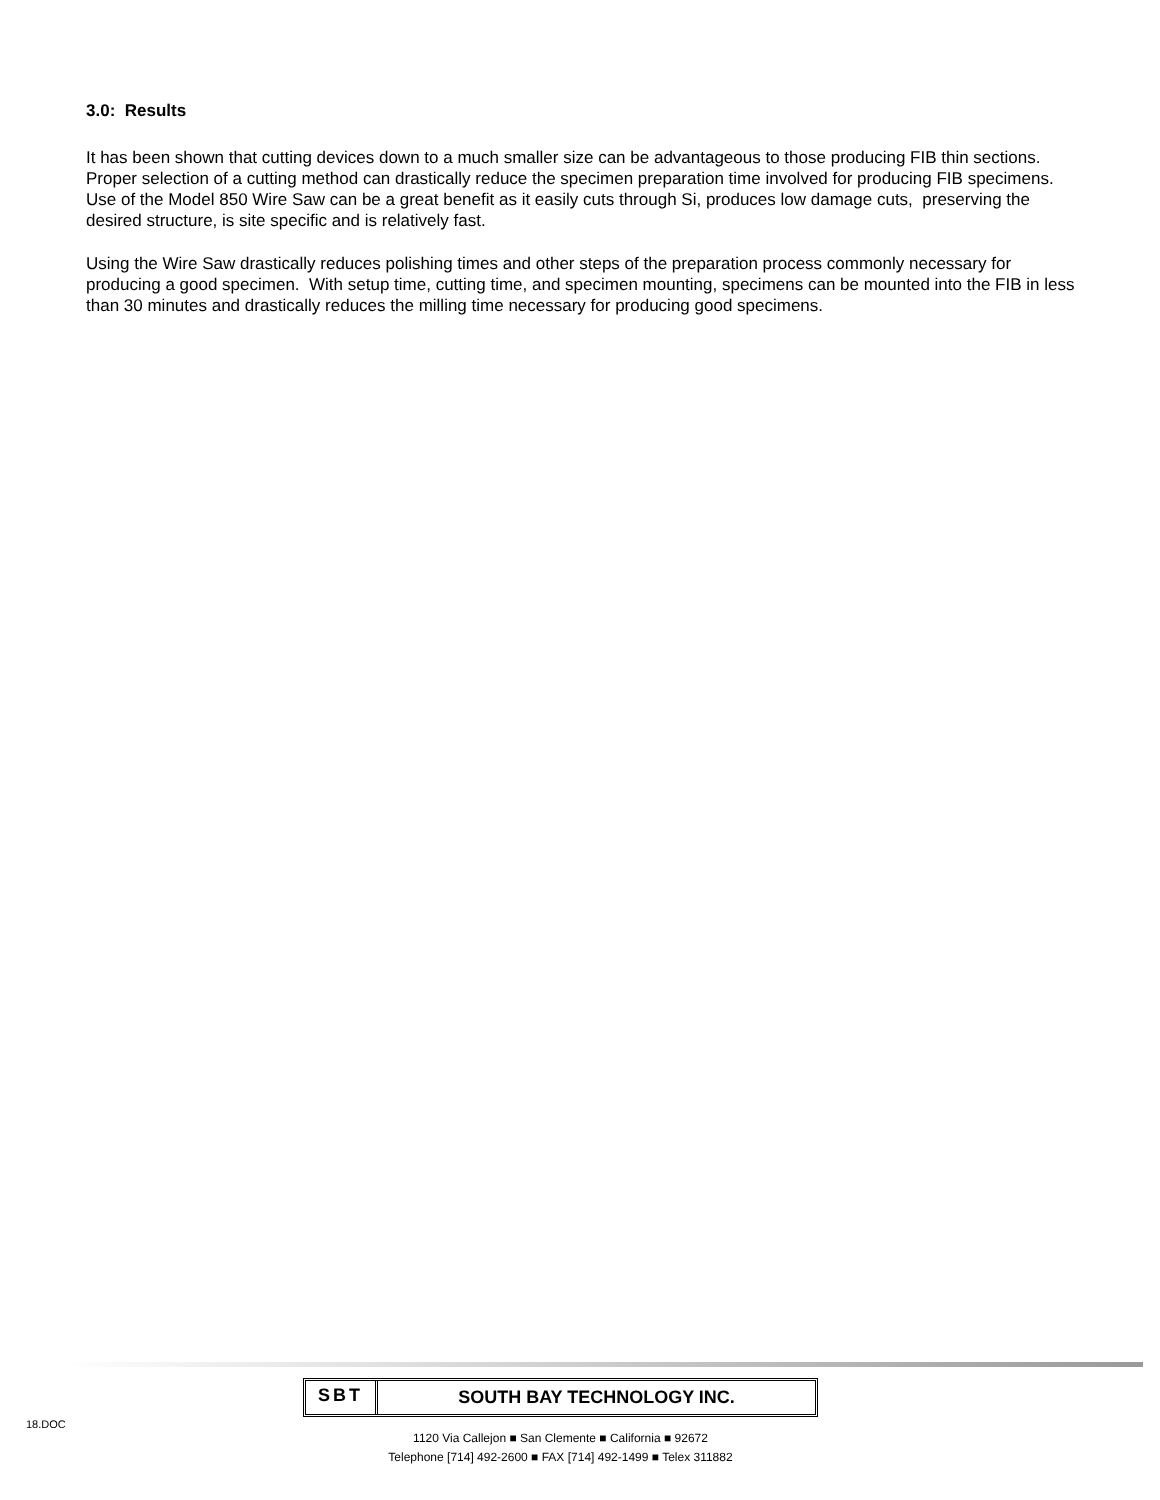3.0: Results
It has been shown that cutting devices down to a much smaller size can be advantageous to those producing FIB thin sections. Proper selection of a cutting method can drastically reduce the specimen preparation time involved for producing FIB specimens. Use of the Model 850 Wire Saw can be a great benefit as it easily cuts through Si, produces low damage cuts, preserving the desired structure, is site specific and is relatively fast.
Using the Wire Saw drastically reduces polishing times and other steps of the preparation process commonly necessary for producing a good specimen. With setup time, cutting time, and specimen mounting, specimens can be mounted into the FIB in less than 30 minutes and drastically reduces the milling time necessary for producing good specimens.
18.DOC
SBT SOUTH BAY TECHNOLOGY INC.
1120 Via Callejon ■ San Clemente ■ California ■ 92672
Telephone [714] 492-2600 ■ FAX [714] 492-1499 ■ Telex 311882